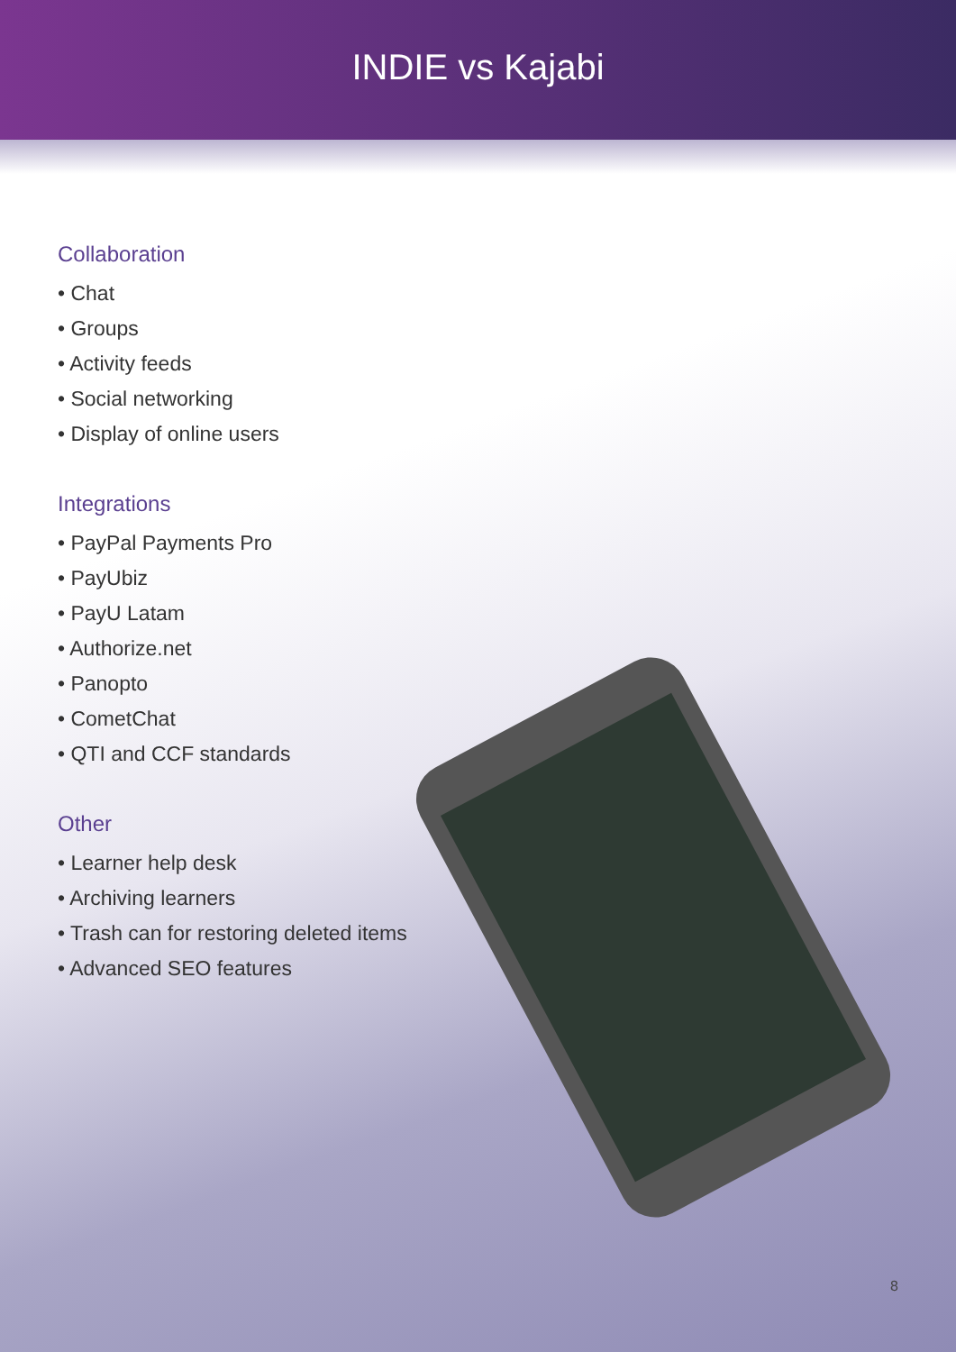INDIE vs Kajabi
Collaboration
• Chat
• Groups
• Activity feeds
• Social networking
• Display of online users
Integrations
• PayPal Payments Pro
• PayUbiz
• PayU Latam
• Authorize.net
• Panopto
• CometChat
• QTI and CCF standards
Other
• Learner help desk
• Archiving learners
• Trash can for restoring deleted items
• Advanced SEO features
8